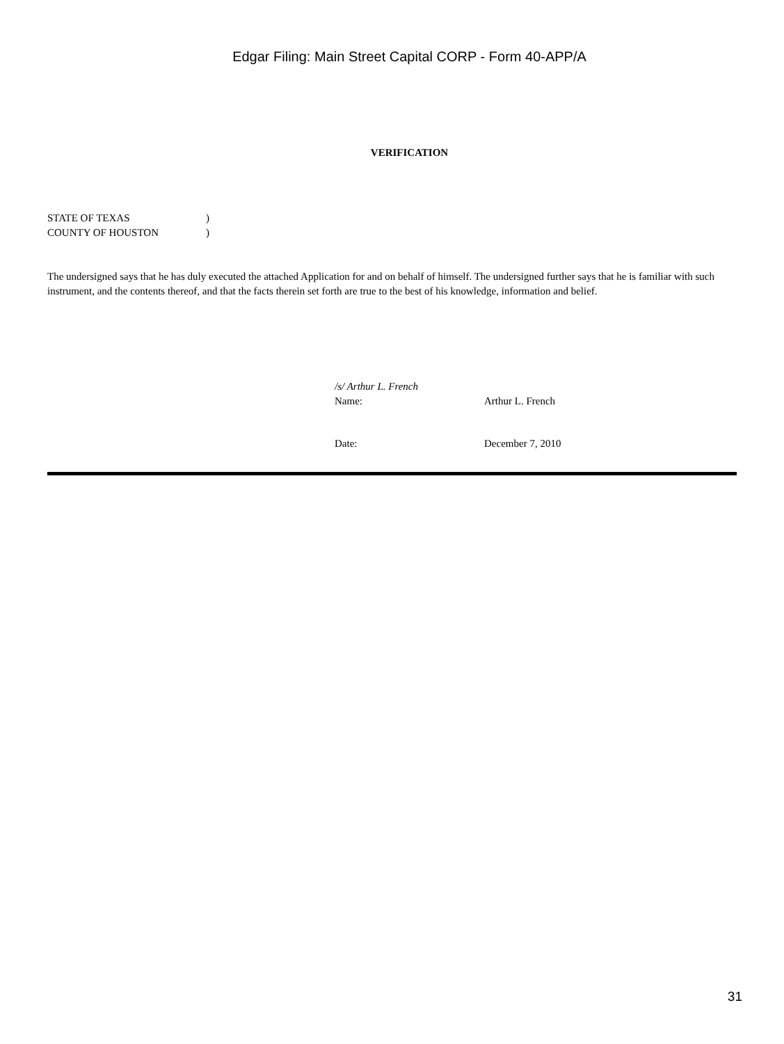Edgar Filing: Main Street Capital CORP - Form 40-APP/A
VERIFICATION
STATE OF TEXAS)
COUNTY OF HOUSTON)
The undersigned says that he has duly executed the attached Application for and on behalf of himself. The undersigned further says that he is familiar with such instrument, and the contents thereof, and that the facts therein set forth are true to the best of his knowledge, information and belief.
/s/ Arthur L. French
Name: Arthur L. French
Date: December 7, 2010
31